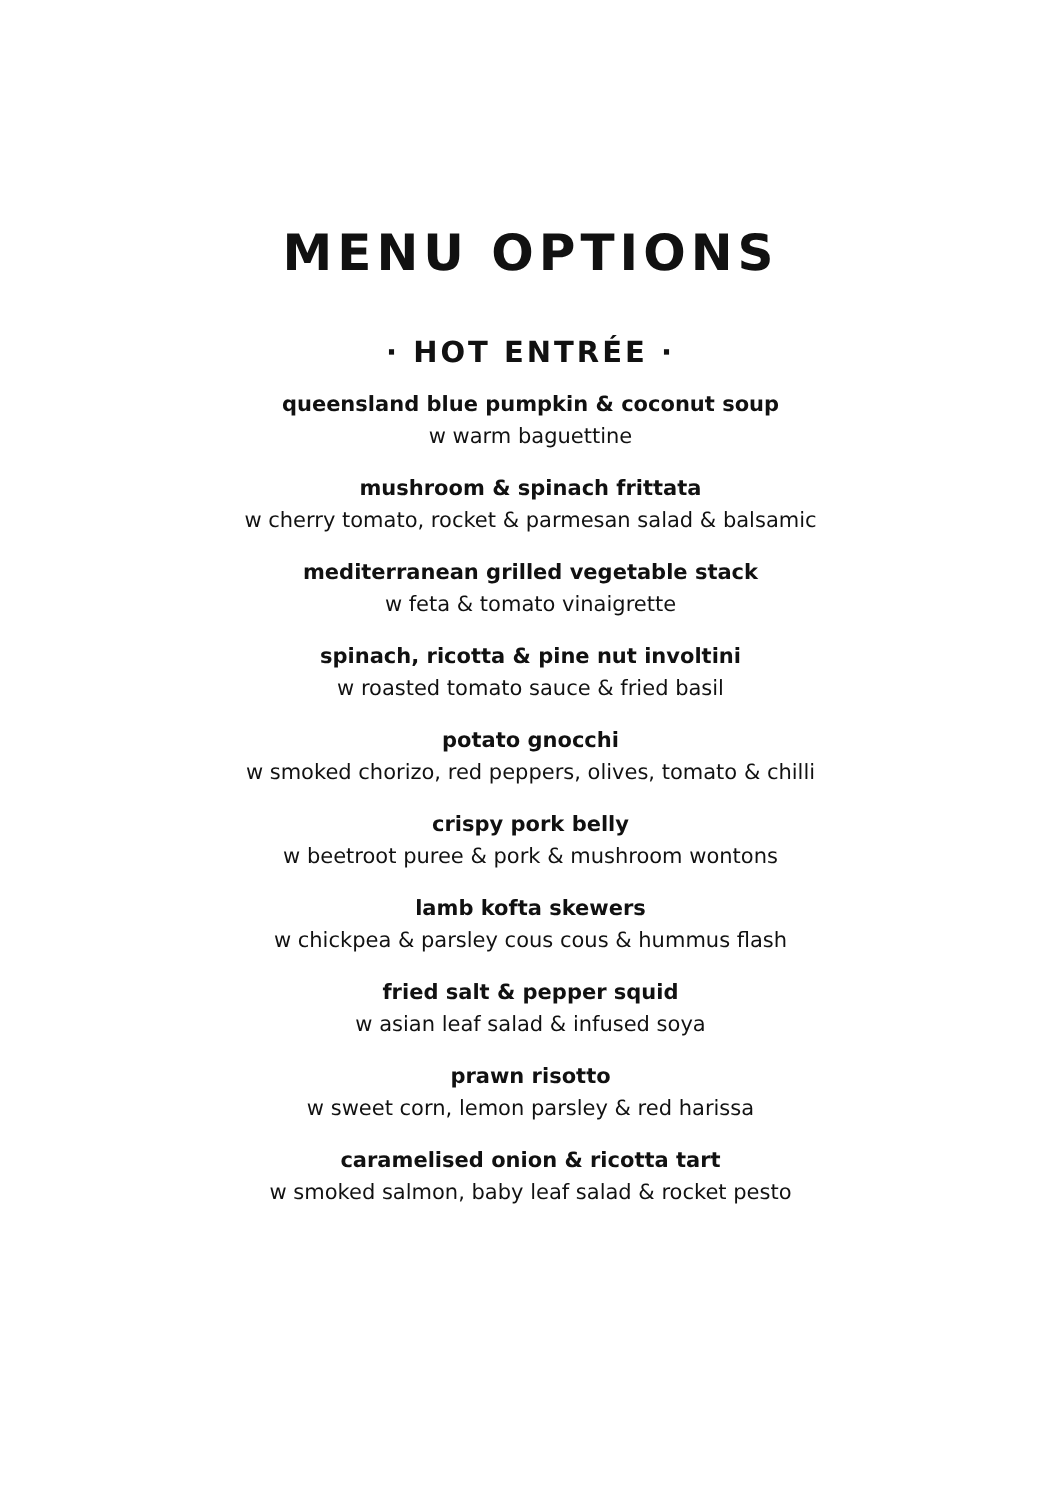MENU OPTIONS
· HOT ENTRÉE ·
queensland blue pumpkin & coconut soup
w warm baguettine
mushroom & spinach frittata
w cherry tomato, rocket & parmesan salad & balsamic
mediterranean grilled vegetable stack
w feta & tomato vinaigrette
spinach, ricotta & pine nut involtini
w roasted tomato sauce & fried basil
potato gnocchi
w smoked chorizo, red peppers, olives, tomato & chilli
crispy pork belly
w beetroot puree & pork & mushroom wontons
lamb kofta skewers
w chickpea & parsley cous cous & hummus flash
fried salt & pepper squid
w asian leaf salad & infused soya
prawn risotto
w sweet corn, lemon parsley & red harissa
caramelised onion & ricotta tart
w smoked salmon, baby leaf salad & rocket pesto